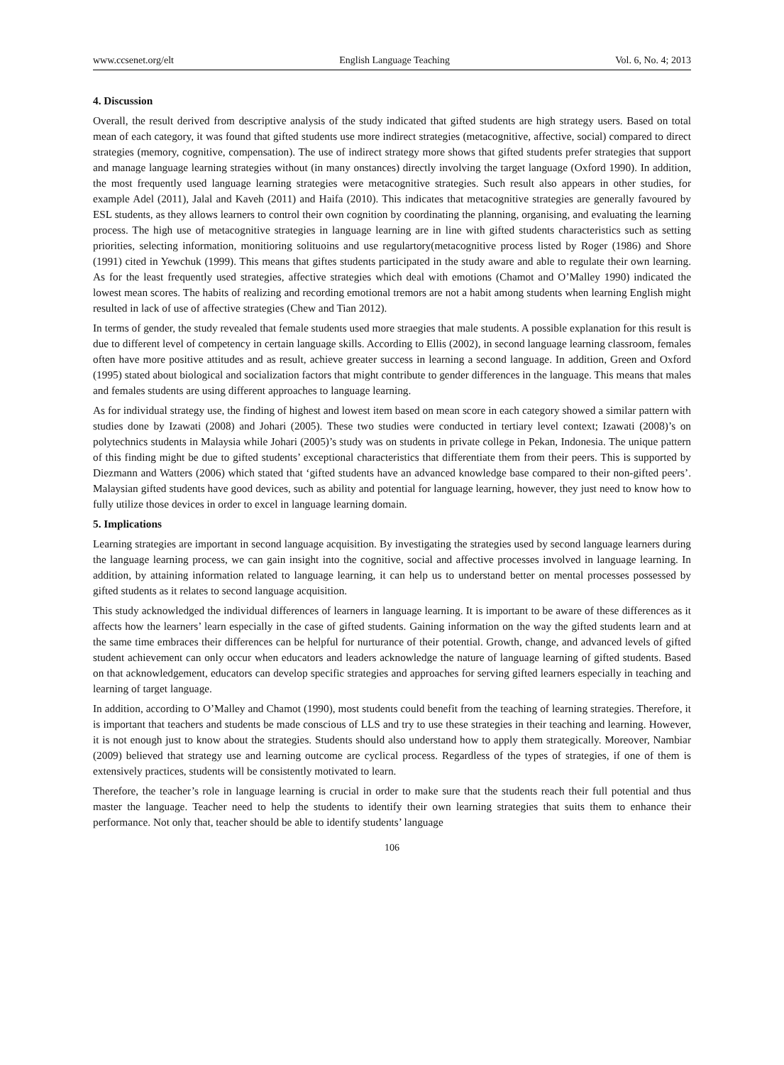www.ccsenet.org/elt English Language Teaching Vol. 6, No. 4; 2013
4. Discussion
Overall, the result derived from descriptive analysis of the study indicated that gifted students are high strategy users. Based on total mean of each category, it was found that gifted students use more indirect strategies (metacognitive, affective, social) compared to direct strategies (memory, cognitive, compensation). The use of indirect strategy more shows that gifted students prefer strategies that support and manage language learning strategies without (in many onstances) directly involving the target language (Oxford 1990). In addition, the most frequently used language learning strategies were metacognitive strategies. Such result also appears in other studies, for example Adel (2011), Jalal and Kaveh (2011) and Haifa (2010). This indicates that metacognitive strategies are generally favoured by ESL students, as they allows learners to control their own cognition by coordinating the planning, organising, and evaluating the learning process. The high use of metacognitive strategies in language learning are in line with gifted students characteristics such as setting priorities, selecting information, monitioring solituoins and use regulartory(metacognitive process listed by Roger (1986) and Shore (1991) cited in Yewchuk (1999). This means that giftes students participated in the study aware and able to regulate their own learning. As for the least frequently used strategies, affective strategies which deal with emotions (Chamot and O’Malley 1990) indicated the lowest mean scores. The habits of realizing and recording emotional tremors are not a habit among students when learning English might resulted in lack of use of affective strategies (Chew and Tian 2012).
In terms of gender, the study revealed that female students used more straegies that male students. A possible explanation for this result is due to different level of competency in certain language skills. According to Ellis (2002), in second language learning classroom, females often have more positive attitudes and as result, achieve greater success in learning a second language. In addition, Green and Oxford (1995) stated about biological and socialization factors that might contribute to gender differences in the language. This means that males and females students are using different approaches to language learning.
As for individual strategy use, the finding of highest and lowest item based on mean score in each category showed a similar pattern with studies done by Izawati (2008) and Johari (2005). These two studies were conducted in tertiary level context; Izawati (2008)’s on polytechnics students in Malaysia while Johari (2005)’s study was on students in private college in Pekan, Indonesia. The unique pattern of this finding might be due to gifted students’ exceptional characteristics that differentiate them from their peers. This is supported by Diezmann and Watters (2006) which stated that ‘gifted students have an advanced knowledge base compared to their non-gifted peers’. Malaysian gifted students have good devices, such as ability and potential for language learning, however, they just need to know how to fully utilize those devices in order to excel in language learning domain.
5. Implications
Learning strategies are important in second language acquisition. By investigating the strategies used by second language learners during the language learning process, we can gain insight into the cognitive, social and affective processes involved in language learning. In addition, by attaining information related to language learning, it can help us to understand better on mental processes possessed by gifted students as it relates to second language acquisition.
This study acknowledged the individual differences of learners in language learning. It is important to be aware of these differences as it affects how the learners’ learn especially in the case of gifted students. Gaining information on the way the gifted students learn and at the same time embraces their differences can be helpful for nurturance of their potential. Growth, change, and advanced levels of gifted student achievement can only occur when educators and leaders acknowledge the nature of language learning of gifted students. Based on that acknowledgement, educators can develop specific strategies and approaches for serving gifted learners especially in teaching and learning of target language.
In addition, according to O’Malley and Chamot (1990), most students could benefit from the teaching of learning strategies. Therefore, it is important that teachers and students be made conscious of LLS and try to use these strategies in their teaching and learning. However, it is not enough just to know about the strategies. Students should also understand how to apply them strategically. Moreover, Nambiar (2009) believed that strategy use and learning outcome are cyclical process. Regardless of the types of strategies, if one of them is extensively practices, students will be consistently motivated to learn.
Therefore, the teacher’s role in language learning is crucial in order to make sure that the students reach their full potential and thus master the language. Teacher need to help the students to identify their own learning strategies that suits them to enhance their performance. Not only that, teacher should be able to identify students’ language
106